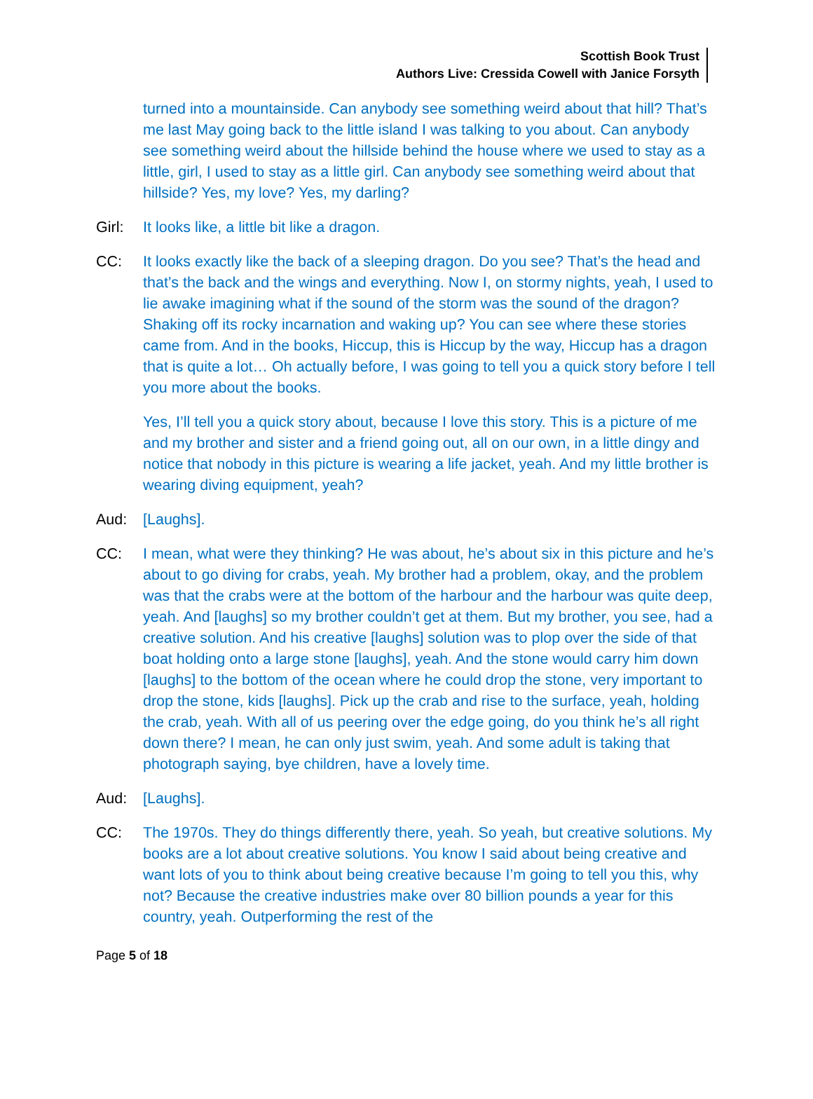Scottish Book Trust
Authors Live: Cressida Cowell with Janice Forsyth
turned into a mountainside. Can anybody see something weird about that hill? That’s me last May going back to the little island I was talking to you about. Can anybody see something weird about the hillside behind the house where we used to stay as a little, girl, I used to stay as a little girl. Can anybody see something weird about that hillside? Yes, my love? Yes, my darling?
Girl: It looks like, a little bit like a dragon.
CC: It looks exactly like the back of a sleeping dragon. Do you see? That’s the head and that’s the back and the wings and everything. Now I, on stormy nights, yeah, I used to lie awake imagining what if the sound of the storm was the sound of the dragon? Shaking off its rocky incarnation and waking up? You can see where these stories came from. And in the books, Hiccup, this is Hiccup by the way, Hiccup has a dragon that is quite a lot… Oh actually before, I was going to tell you a quick story before I tell you more about the books.
Yes, I’ll tell you a quick story about, because I love this story. This is a picture of me and my brother and sister and a friend going out, all on our own, in a little dingy and notice that nobody in this picture is wearing a life jacket, yeah. And my little brother is wearing diving equipment, yeah?
Aud: [Laughs].
CC: I mean, what were they thinking? He was about, he’s about six in this picture and he’s about to go diving for crabs, yeah. My brother had a problem, okay, and the problem was that the crabs were at the bottom of the harbour and the harbour was quite deep, yeah. And [laughs] so my brother couldn’t get at them. But my brother, you see, had a creative solution. And his creative [laughs] solution was to plop over the side of that boat holding onto a large stone [laughs], yeah. And the stone would carry him down [laughs] to the bottom of the ocean where he could drop the stone, very important to drop the stone, kids [laughs]. Pick up the crab and rise to the surface, yeah, holding the crab, yeah. With all of us peering over the edge going, do you think he’s all right down there? I mean, he can only just swim, yeah. And some adult is taking that photograph saying, bye children, have a lovely time.
Aud: [Laughs].
CC: The 1970s. They do things differently there, yeah. So yeah, but creative solutions. My books are a lot about creative solutions. You know I said about being creative and want lots of you to think about being creative because I’m going to tell you this, why not? Because the creative industries make over 80 billion pounds a year for this country, yeah. Outperforming the rest of the
Page 5 of 18